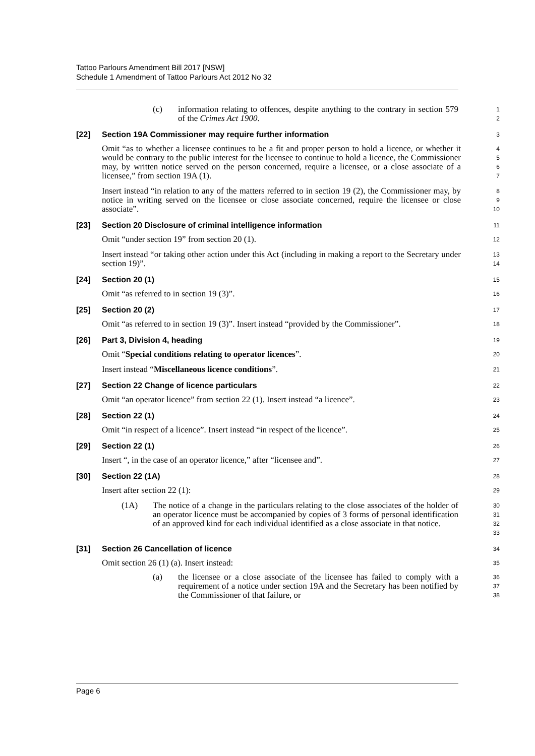Tattoo Parlours Amendment Bill 2017 [NSW]
Schedule 1 Amendment of Tattoo Parlours Act 2012 No 32
(c) information relating to offences, despite anything to the contrary in section 579 of the Crimes Act 1900.
1
2
[22] Section 19A Commissioner may require further information
3
Omit “as to whether a licensee continues to be a fit and proper person to hold a licence, or whether it would be contrary to the public interest for the licensee to continue to hold a licence, the Commissioner may, by written notice served on the person concerned, require a licensee, or a close associate of a licensee,” from section 19A (1).
4
5
6
7
Insert instead “in relation to any of the matters referred to in section 19 (2), the Commissioner may, by notice in writing served on the licensee or close associate concerned, require the licensee or close associate”.
8
9
10
[23] Section 20 Disclosure of criminal intelligence information
11
Omit “under section 19” from section 20 (1).
12
Insert instead “or taking other action under this Act (including in making a report to the Secretary under section 19)”.
13
14
[24] Section 20 (1)
15
Omit “as referred to in section 19 (3)”.
16
[25] Section 20 (2)
17
Omit “as referred to in section 19 (3)”. Insert instead “provided by the Commissioner”.
18
[26] Part 3, Division 4, heading
19
Omit “Special conditions relating to operator licences”.
20
Insert instead “Miscellaneous licence conditions”.
21
[27] Section 22 Change of licence particulars
22
Omit “an operator licence” from section 22 (1). Insert instead “a licence”.
23
[28] Section 22 (1)
24
Omit “in respect of a licence”. Insert instead “in respect of the licence”.
25
[29] Section 22 (1)
26
Insert “, in the case of an operator licence,” after “licensee and”.
27
[30] Section 22 (1A)
28
Insert after section 22 (1):
29
(1A) The notice of a change in the particulars relating to the close associates of the holder of an operator licence must be accompanied by copies of 3 forms of personal identification of an approved kind for each individual identified as a close associate in that notice.
30
31
32
33
[31] Section 26 Cancellation of licence
34
Omit section 26 (1) (a). Insert instead:
35
(a) the licensee or a close associate of the licensee has failed to comply with a requirement of a notice under section 19A and the Secretary has been notified by the Commissioner of that failure, or
36
37
38
Page 6